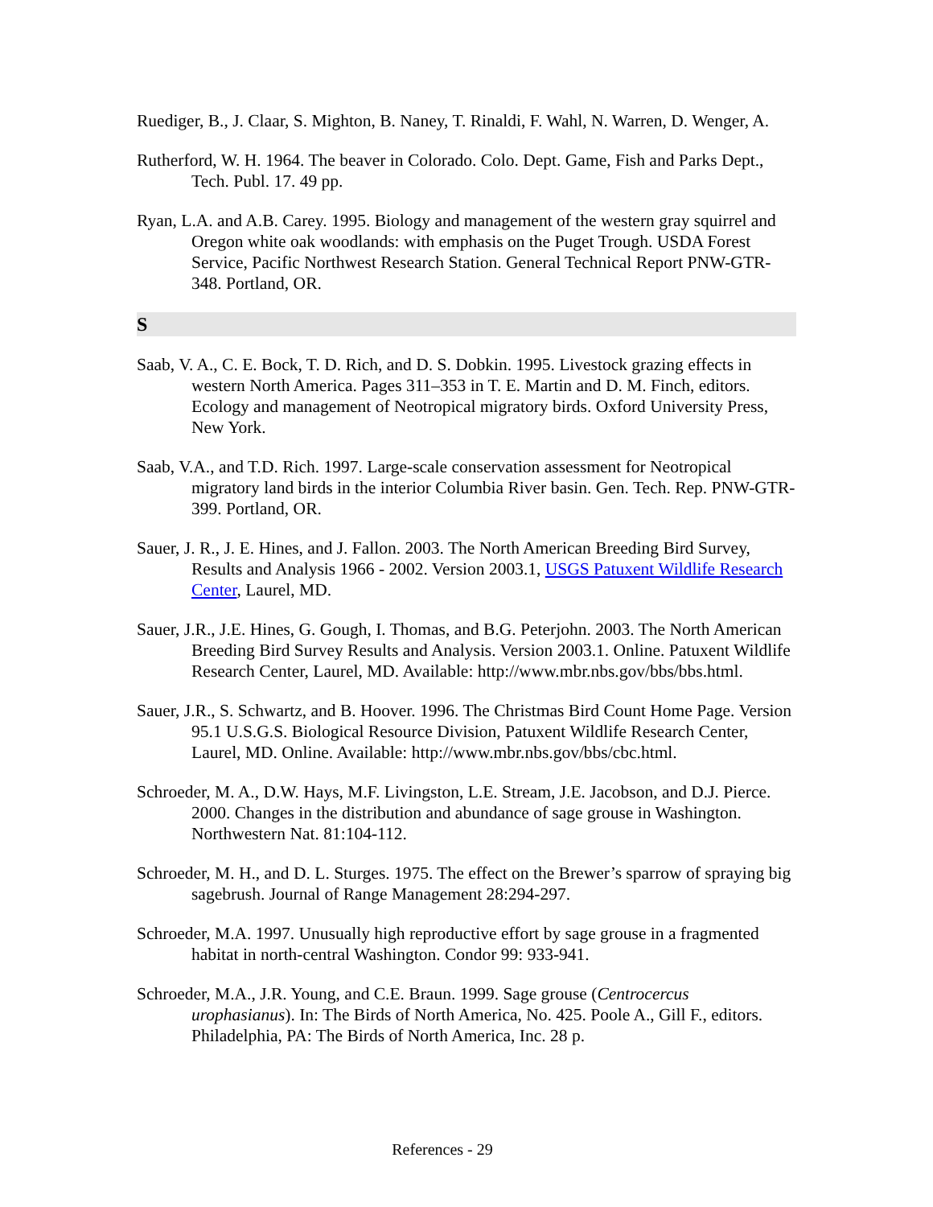Ruediger, B., J. Claar, S. Mighton, B. Naney, T. Rinaldi, F. Wahl, N. Warren, D. Wenger, A.
Rutherford, W. H. 1964. The beaver in Colorado. Colo. Dept. Game, Fish and Parks Dept., Tech. Publ. 17. 49 pp.
Ryan, L.A. and A.B. Carey. 1995. Biology and management of the western gray squirrel and Oregon white oak woodlands: with emphasis on the Puget Trough. USDA Forest Service, Pacific Northwest Research Station. General Technical Report PNW-GTR-348. Portland, OR.
S
Saab, V. A., C. E. Bock, T. D. Rich, and D. S. Dobkin. 1995. Livestock grazing effects in western North America. Pages 311–353 in T. E. Martin and D. M. Finch, editors. Ecology and management of Neotropical migratory birds. Oxford University Press, New York.
Saab, V.A., and T.D. Rich. 1997. Large-scale conservation assessment for Neotropical migratory land birds in the interior Columbia River basin. Gen. Tech. Rep. PNW-GTR-399. Portland, OR.
Sauer, J. R., J. E. Hines, and J. Fallon. 2003. The North American Breeding Bird Survey, Results and Analysis 1966 - 2002. Version 2003.1, USGS Patuxent Wildlife Research Center, Laurel, MD.
Sauer, J.R., J.E. Hines, G. Gough, I. Thomas, and B.G. Peterjohn. 2003. The North American Breeding Bird Survey Results and Analysis. Version 2003.1. Online. Patuxent Wildlife Research Center, Laurel, MD. Available: http://www.mbr.nbs.gov/bbs/bbs.html.
Sauer, J.R., S. Schwartz, and B. Hoover. 1996. The Christmas Bird Count Home Page. Version 95.1 U.S.G.S. Biological Resource Division, Patuxent Wildlife Research Center, Laurel, MD. Online. Available: http://www.mbr.nbs.gov/bbs/cbc.html.
Schroeder, M. A., D.W. Hays, M.F. Livingston, L.E. Stream, J.E. Jacobson, and D.J. Pierce. 2000. Changes in the distribution and abundance of sage grouse in Washington. Northwestern Nat. 81:104-112.
Schroeder, M. H., and D. L. Sturges. 1975. The effect on the Brewer’s sparrow of spraying big sagebrush. Journal of Range Management 28:294-297.
Schroeder, M.A. 1997. Unusually high reproductive effort by sage grouse in a fragmented habitat in north-central Washington. Condor 99: 933-941.
Schroeder, M.A., J.R. Young, and C.E. Braun. 1999. Sage grouse (Centrocercus urophasianus). In: The Birds of North America, No. 425. Poole A., Gill F., editors. Philadelphia, PA: The Birds of North America, Inc. 28 p.
References - 29